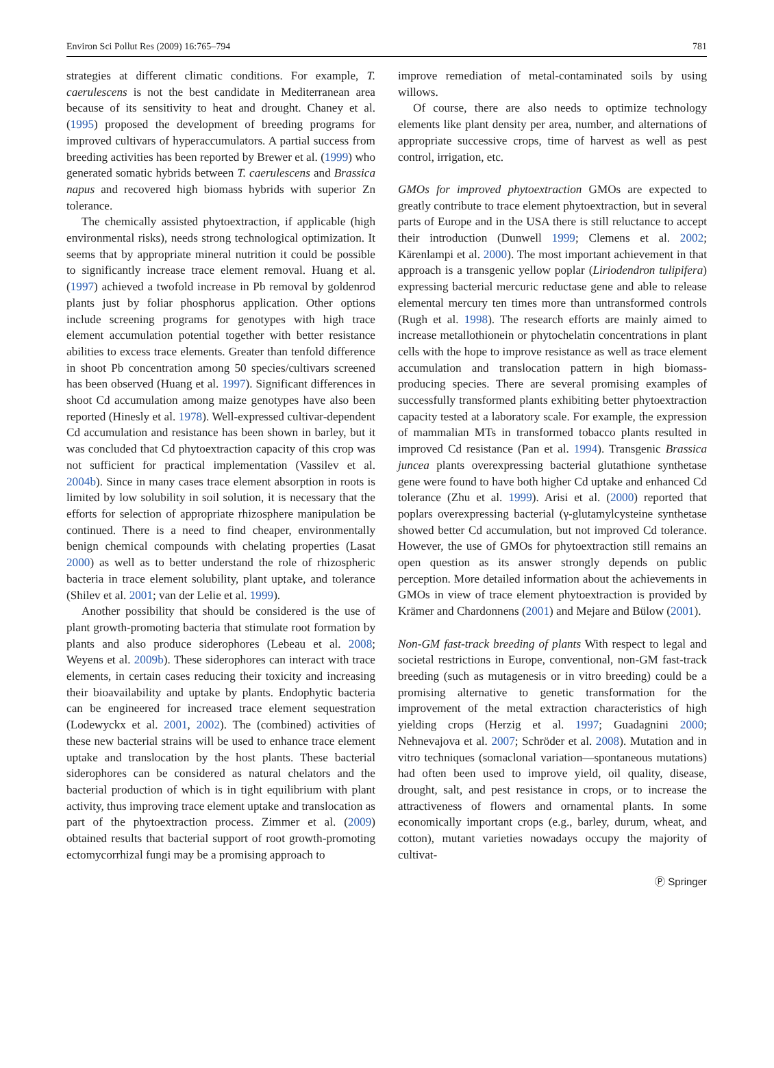Environ Sci Pollut Res (2009) 16:765–794 781
strategies at different climatic conditions. For example, T. caerulescens is not the best candidate in Mediterranean area because of its sensitivity to heat and drought. Chaney et al. (1995) proposed the development of breeding programs for improved cultivars of hyperaccumulators. A partial success from breeding activities has been reported by Brewer et al. (1999) who generated somatic hybrids between T. caerulescens and Brassica napus and recovered high biomass hybrids with superior Zn tolerance.
The chemically assisted phytoextraction, if applicable (high environmental risks), needs strong technological optimization. It seems that by appropriate mineral nutrition it could be possible to significantly increase trace element removal. Huang et al. (1997) achieved a twofold increase in Pb removal by goldenrod plants just by foliar phosphorus application. Other options include screening programs for genotypes with high trace element accumulation potential together with better resistance abilities to excess trace elements. Greater than tenfold difference in shoot Pb concentration among 50 species/cultivars screened has been observed (Huang et al. 1997). Significant differences in shoot Cd accumulation among maize genotypes have also been reported (Hinesly et al. 1978). Well-expressed cultivar-dependent Cd accumulation and resistance has been shown in barley, but it was concluded that Cd phytoextraction capacity of this crop was not sufficient for practical implementation (Vassilev et al. 2004b). Since in many cases trace element absorption in roots is limited by low solubility in soil solution, it is necessary that the efforts for selection of appropriate rhizosphere manipulation be continued. There is a need to find cheaper, environmentally benign chemical compounds with chelating properties (Lasat 2000) as well as to better understand the role of rhizospheric bacteria in trace element solubility, plant uptake, and tolerance (Shilev et al. 2001; van der Lelie et al. 1999).
Another possibility that should be considered is the use of plant growth-promoting bacteria that stimulate root formation by plants and also produce siderophores (Lebeau et al. 2008; Weyens et al. 2009b). These siderophores can interact with trace elements, in certain cases reducing their toxicity and increasing their bioavailability and uptake by plants. Endophytic bacteria can be engineered for increased trace element sequestration (Lodewyckx et al. 2001, 2002). The (combined) activities of these new bacterial strains will be used to enhance trace element uptake and translocation by the host plants. These bacterial siderophores can be considered as natural chelators and the bacterial production of which is in tight equilibrium with plant activity, thus improving trace element uptake and translocation as part of the phytoextraction process. Zimmer et al. (2009) obtained results that bacterial support of root growth-promoting ectomycorrhizal fungi may be a promising approach to
improve remediation of metal-contaminated soils by using willows.
Of course, there are also needs to optimize technology elements like plant density per area, number, and alternations of appropriate successive crops, time of harvest as well as pest control, irrigation, etc.
GMOs for improved phytoextraction GMOs are expected to greatly contribute to trace element phytoextraction, but in several parts of Europe and in the USA there is still reluctance to accept their introduction (Dunwell 1999; Clemens et al. 2002; Kärenlampi et al. 2000). The most important achievement in that approach is a transgenic yellow poplar (Liriodendron tulipifera) expressing bacterial mercuric reductase gene and able to release elemental mercury ten times more than untransformed controls (Rugh et al. 1998). The research efforts are mainly aimed to increase metallothionein or phytochelatin concentrations in plant cells with the hope to improve resistance as well as trace element accumulation and translocation pattern in high biomass-producing species. There are several promising examples of successfully transformed plants exhibiting better phytoextraction capacity tested at a laboratory scale. For example, the expression of mammalian MTs in transformed tobacco plants resulted in improved Cd resistance (Pan et al. 1994). Transgenic Brassica juncea plants overexpressing bacterial glutathione synthetase gene were found to have both higher Cd uptake and enhanced Cd tolerance (Zhu et al. 1999). Arisi et al. (2000) reported that poplars overexpressing bacterial (γ-glutamylcysteine synthetase showed better Cd accumulation, but not improved Cd tolerance. However, the use of GMOs for phytoextraction still remains an open question as its answer strongly depends on public perception. More detailed information about the achievements in GMOs in view of trace element phytoextraction is provided by Krämer and Chardonnens (2001) and Mejare and Bülow (2001).
Non-GM fast-track breeding of plants With respect to legal and societal restrictions in Europe, conventional, non-GM fast-track breeding (such as mutagenesis or in vitro breeding) could be a promising alternative to genetic transformation for the improvement of the metal extraction characteristics of high yielding crops (Herzig et al. 1997; Guadagnini 2000; Nehnevajova et al. 2007; Schröder et al. 2008). Mutation and in vitro techniques (somaclonal variation—spontaneous mutations) had often been used to improve yield, oil quality, disease, drought, salt, and pest resistance in crops, or to increase the attractiveness of flowers and ornamental plants. In some economically important crops (e.g., barley, durum, wheat, and cotton), mutant varieties nowadays occupy the majority of cultivat-
Ⓟ Springer